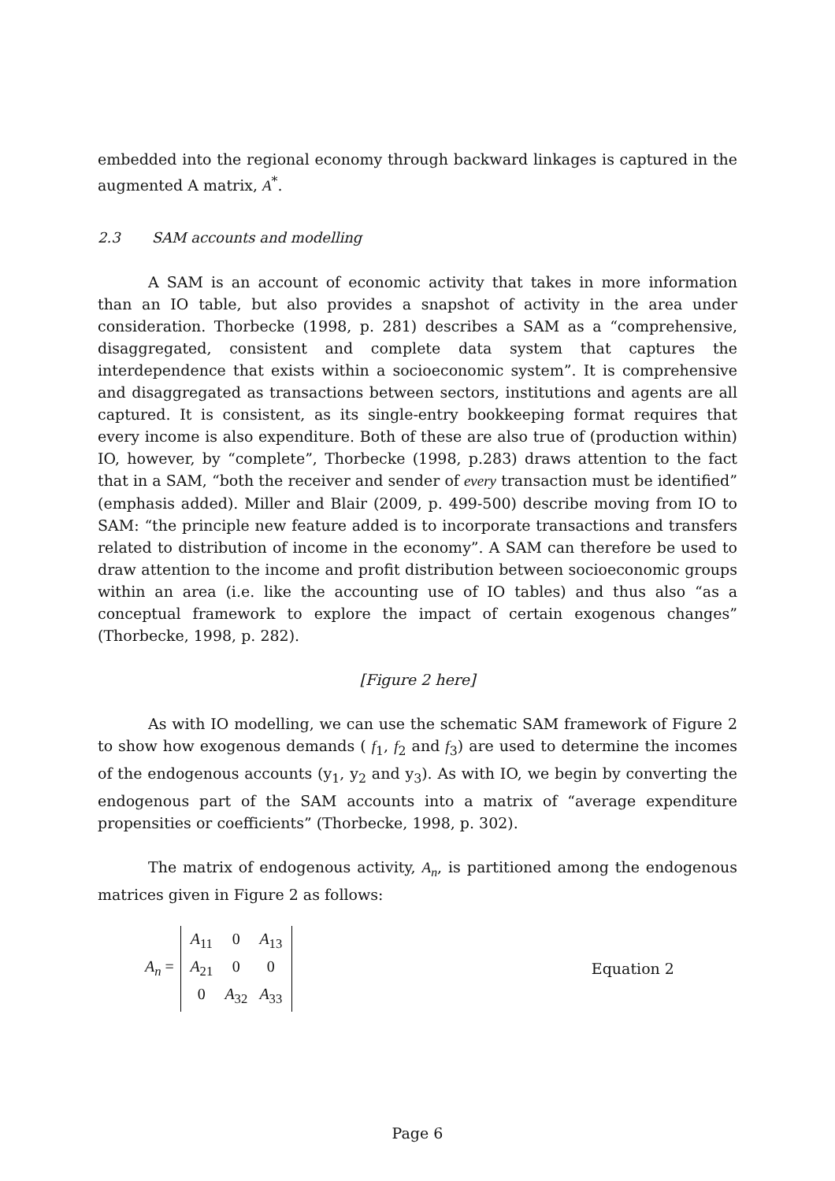embedded into the regional economy through backward linkages is captured in the augmented A matrix, A<sup>*</sup>.
2.3 SAM accounts and modelling
A SAM is an account of economic activity that takes in more information than an IO table, but also provides a snapshot of activity in the area under consideration. Thorbecke (1998, p. 281) describes a SAM as a “comprehensive, disaggregated, consistent and complete data system that captures the interdependence that exists within a socioeconomic system”. It is comprehensive and disaggregated as transactions between sectors, institutions and agents are all captured. It is consistent, as its single-entry bookkeeping format requires that every income is also expenditure. Both of these are also true of (production within) IO, however, by “complete”, Thorbecke (1998, p.283) draws attention to the fact that in a SAM, “both the receiver and sender of every transaction must be identified” (emphasis added). Miller and Blair (2009, p. 499-500) describe moving from IO to SAM: “the principle new feature added is to incorporate transactions and transfers related to distribution of income in the economy”. A SAM can therefore be used to draw attention to the income and profit distribution between socioeconomic groups within an area (i.e. like the accounting use of IO tables) and thus also “as a conceptual framework to explore the impact of certain exogenous changes” (Thorbecke, 1998, p. 282).
[Figure 2 here]
As with IO modelling, we can use the schematic SAM framework of Figure 2 to show how exogenous demands ( f<sub>1</sub>, f<sub>2</sub> and f<sub>3</sub>) are used to determine the incomes of the endogenous accounts (y<sub>1</sub>, y<sub>2</sub> and y<sub>3</sub>). As with IO, we begin by converting the endogenous part of the SAM accounts into a matrix of “average expenditure propensities or coefficients” (Thorbecke, 1998, p. 302).
The matrix of endogenous activity, A<sub>n</sub>, is partitioned among the endogenous matrices given in Figure 2 as follows:
A<sub>n</sub> = A<sub>11</sub> 0 A<sub>13</sub> A<sub>21</sub> 0 0 0 A<sub>32</sub> A<sub>33</sub> Equation 2
Page 6